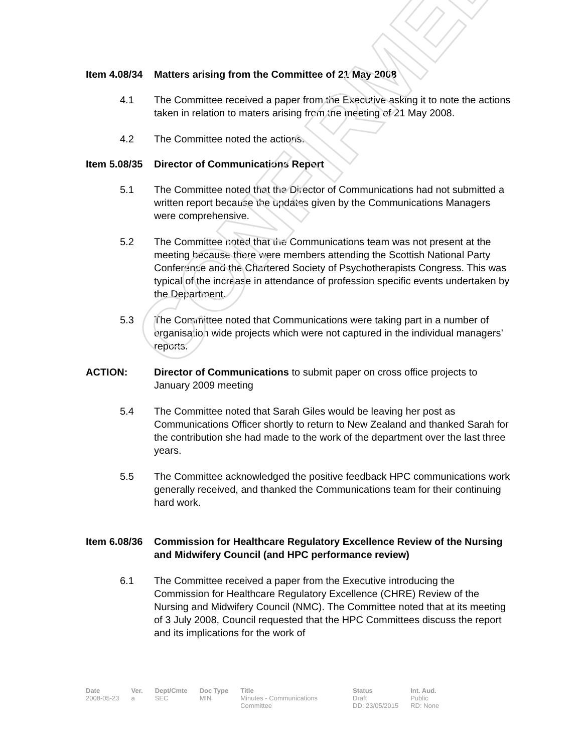Item 4.08/34 Matters arising from the Committee of 21 May 2008
4.1 The Committee received a paper from the Executive asking it to note the actions taken in relation to maters arising from the meeting of 21 May 2008.
4.2 The Committee noted the actions.
Item 5.08/35 Director of Communications Report
5.1 The Committee noted that the Director of Communications had not submitted a written report because the updates given by the Communications Managers were comprehensive.
5.2 The Committee noted that the Communications team was not present at the meeting because there were members attending the Scottish National Party Conference and the Chartered Society of Psychotherapists Congress. This was typical of the increase in attendance of profession specific events undertaken by the Department.
5.3 The Committee noted that Communications were taking part in a number of organisation wide projects which were not captured in the individual managers’ reports.
ACTION: Director of Communications to submit paper on cross office projects to January 2009 meeting
5.4 The Committee noted that Sarah Giles would be leaving her post as Communications Officer shortly to return to New Zealand and thanked Sarah for the contribution she had made to the work of the department over the last three years.
5.5 The Committee acknowledged the positive feedback HPC communications work generally received, and thanked the Communications team for their continuing hard work.
Item 6.08/36 Commission for Healthcare Regulatory Excellence Review of the Nursing and Midwifery Council (and HPC performance review)
6.1 The Committee received a paper from the Executive introducing the Commission for Healthcare Regulatory Excellence (CHRE) Review of the Nursing and Midwifery Council (NMC). The Committee noted that at its meeting of 3 July 2008, Council requested that the HPC Committees discuss the report and its implications for the work of
CONFIRMED
| Date | Ver. | Dept/Cmte | Doc Type | Title | Status | Int. Aud. |
| --- | --- | --- | --- | --- | --- | --- |
| 2008-05-23 | a | SEC | MIN | Minutes - Communications Committee | Draft DD: 23/05/2015 | Public RD: None |